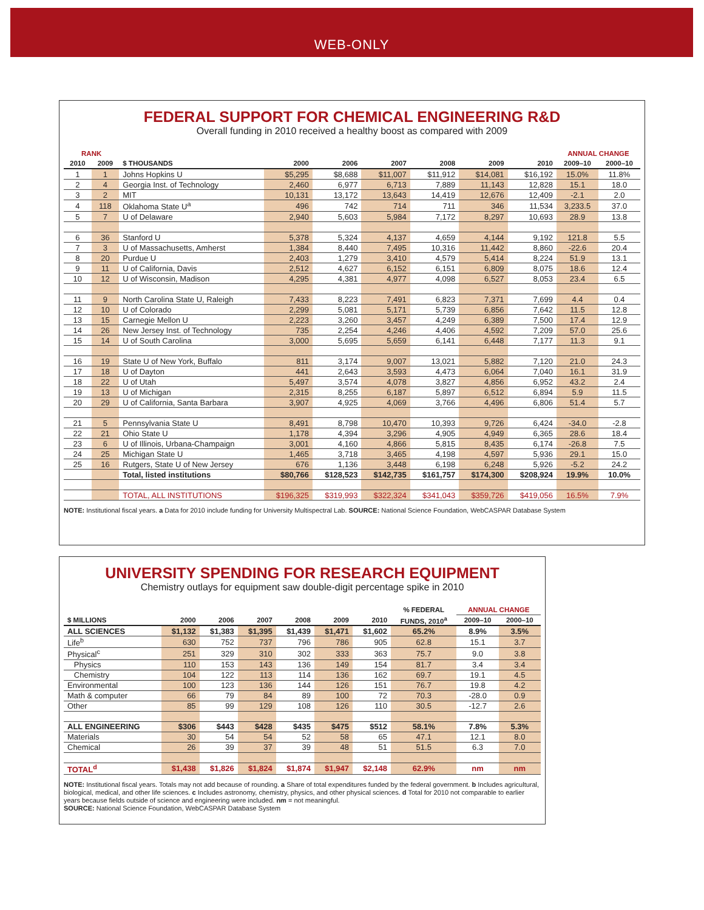WEB-ONLY
FEDERAL SUPPORT FOR CHEMICAL ENGINEERING R&D
Overall funding in 2010 received a healthy boost as compared with 2009
| RANK | | | | | | | | | ANNUAL CHANGE | |
| --- | --- | --- | --- | --- | --- | --- | --- | --- | --- | --- |
| 2010 | 2009 | $ THOUSANDS | 2000 | 2006 | 2007 | 2008 | 2009 | 2010 | 2009–10 | 2000–10 |
| 1 | 1 | Johns Hopkins U | $5,295 | $8,688 | $11,007 | $11,912 | $14,081 | $16,192 | 15.0% | 11.8% |
| 2 | 4 | Georgia Inst. of Technology | 2,460 | 6,977 | 6,713 | 7,889 | 11,143 | 12,828 | 15.1 | 18.0 |
| 3 | 2 | MIT | 10,131 | 13,172 | 13,643 | 14,419 | 12,676 | 12,409 | -2.1 | 2.0 |
| 4 | 118 | Oklahoma State U<sup>a</sup> | 496 | 742 | 714 | 711 | 346 | 11,534 | 3,233.5 | 37.0 |
| 5 | 7 | U of Delaware | 2,940 | 5,603 | 5,984 | 7,172 | 8,297 | 10,693 | 28.9 | 13.8 |
| 6 | 36 | Stanford U | 5,378 | 5,324 | 4,137 | 4,659 | 4,144 | 9,192 | 121.8 | 5.5 |
| 7 | 3 | U of Massachusetts, Amherst | 1,384 | 8,440 | 7,495 | 10,316 | 11,442 | 8,860 | -22.6 | 20.4 |
| 8 | 20 | Purdue U | 2,403 | 1,279 | 3,410 | 4,579 | 5,414 | 8,224 | 51.9 | 13.1 |
| 9 | 11 | U of California, Davis | 2,512 | 4,627 | 6,152 | 6,151 | 6,809 | 8,075 | 18.6 | 12.4 |
| 10 | 12 | U of Wisconsin, Madison | 4,295 | 4,381 | 4,977 | 4,098 | 6,527 | 8,053 | 23.4 | 6.5 |
| 11 | 9 | North Carolina State U, Raleigh | 7,433 | 8,223 | 7,491 | 6,823 | 7,371 | 7,699 | 4.4 | 0.4 |
| 12 | 10 | U of Colorado | 2,299 | 5,081 | 5,171 | 5,739 | 6,856 | 7,642 | 11.5 | 12.8 |
| 13 | 15 | Carnegie Mellon U | 2,223 | 3,260 | 3,457 | 4,249 | 6,389 | 7,500 | 17.4 | 12.9 |
| 14 | 26 | New Jersey Inst. of Technology | 735 | 2,254 | 4,246 | 4,406 | 4,592 | 7,209 | 57.0 | 25.6 |
| 15 | 14 | U of South Carolina | 3,000 | 5,695 | 5,659 | 6,141 | 6,448 | 7,177 | 11.3 | 9.1 |
| 16 | 19 | State U of New York, Buffalo | 811 | 3,174 | 9,007 | 13,021 | 5,882 | 7,120 | 21.0 | 24.3 |
| 17 | 18 | U of Dayton | 441 | 2,643 | 3,593 | 4,473 | 6,064 | 7,040 | 16.1 | 31.9 |
| 18 | 22 | U of Utah | 5,497 | 3,574 | 4,078 | 3,827 | 4,856 | 6,952 | 43.2 | 2.4 |
| 19 | 13 | U of Michigan | 2,315 | 8,255 | 6,187 | 5,897 | 6,512 | 6,894 | 5.9 | 11.5 |
| 20 | 29 | U of California, Santa Barbara | 3,907 | 4,925 | 4,069 | 3,766 | 4,496 | 6,806 | 51.4 | 5.7 |
| 21 | 5 | Pennsylvania State U | 8,491 | 8,798 | 10,470 | 10,393 | 9,726 | 6,424 | -34.0 | -2.8 |
| 22 | 21 | Ohio State U | 1,178 | 4,394 | 3,296 | 4,905 | 4,949 | 6,365 | 28.6 | 18.4 |
| 23 | 6 | U of Illinois, Urbana-Champaign | 3,001 | 4,160 | 4,866 | 5,815 | 8,435 | 6,174 | -26.8 | 7.5 |
| 24 | 25 | Michigan State U | 1,465 | 3,718 | 3,465 | 4,198 | 4,597 | 5,936 | 29.1 | 15.0 |
| 25 | 16 | Rutgers, State U of New Jersey | 676 | 1,136 | 3,448 | 6,198 | 6,248 | 5,926 | -5.2 | 24.2 |
| | | Total, listed institutions | $80,766 | $128,523 | $142,735 | $161,757 | $174,300 | $208,924 | 19.9% | 10.0% |
| | | TOTAL, ALL INSTITUTIONS | $196,325 | $319,993 | $322,324 | $341,043 | $359,726 | $419,056 | 16.5% | 7.9% |
NOTE: Institutional fiscal years. a Data for 2010 include funding for University Multispectral Lab. SOURCE: National Science Foundation, WebCASPAR Database System
UNIVERSITY SPENDING FOR RESEARCH EQUIPMENT
Chemistry outlays for equipment saw double-digit percentage spike in 2010
| | | | | | | | % FEDERAL | ANNUAL CHANGE | |
| --- | --- | --- | --- | --- | --- | --- | --- | --- | --- |
| $ MILLIONS | 2000 | 2006 | 2007 | 2008 | 2009 | 2010 | FUNDS, 2010<sup>a</sup> | 2009–10 | 2000–10 |
| ALL SCIENCES | $1,132 | $1,383 | $1,395 | $1,439 | $1,471 | $1,602 | 65.2% | 8.9% | 3.5% |
| Life<sup>b</sup> | 630 | 752 | 737 | 796 | 786 | 905 | 62.8 | 15.1 | 3.7 |
| Physical<sup>c</sup> | 251 | 329 | 310 | 302 | 333 | 363 | 75.7 | 9.0 | 3.8 |
| Physics | 110 | 153 | 143 | 136 | 149 | 154 | 81.7 | 3.4 | 3.4 |
| Chemistry | 104 | 122 | 113 | 114 | 136 | 162 | 69.7 | 19.1 | 4.5 |
| Environmental | 100 | 123 | 136 | 144 | 126 | 151 | 76.7 | 19.8 | 4.2 |
| Math & computer | 66 | 79 | 84 | 89 | 100 | 72 | 70.3 | -28.0 | 0.9 |
| Other | 85 | 99 | 129 | 108 | 126 | 110 | 30.5 | -12.7 | 2.6 |
| ALL ENGINEERING | $306 | $443 | $428 | $435 | $475 | $512 | 58.1% | 7.8% | 5.3% |
| Materials | 30 | 54 | 54 | 52 | 58 | 65 | 47.1 | 12.1 | 8.0 |
| Chemical | 26 | 39 | 37 | 39 | 48 | 51 | 51.5 | 6.3 | 7.0 |
| TOTAL<sup>d</sup> | $1,438 | $1,826 | $1,824 | $1,874 | $1,947 | $2,148 | 62.9% | nm | nm |
NOTE: Institutional fiscal years. Totals may not add because of rounding. a Share of total expenditures funded by the federal government. b Includes agricultural, biological, medical, and other life sciences. c Includes astronomy, chemistry, physics, and other physical sciences. d Total for 2010 not comparable to earlier years because fields outside of science and engineering were included. nm = not meaningful.
SOURCE: National Science Foundation, WebCASPAR Database System